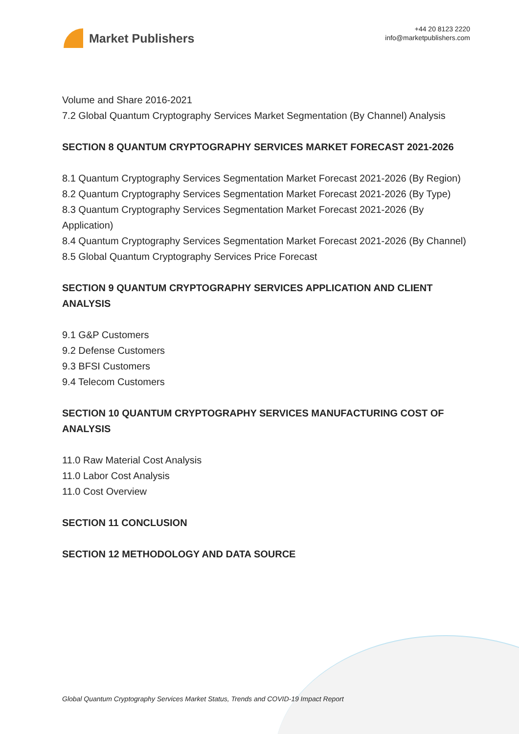Market Publishers
+44 20 8123 2220
info@marketpublishers.com
Volume and Share 2016-2021
7.2 Global Quantum Cryptography Services Market Segmentation (By Channel) Analysis
SECTION 8 QUANTUM CRYPTOGRAPHY SERVICES MARKET FORECAST 2021-2026
8.1 Quantum Cryptography Services Segmentation Market Forecast 2021-2026 (By Region)
8.2 Quantum Cryptography Services Segmentation Market Forecast 2021-2026 (By Type)
8.3 Quantum Cryptography Services Segmentation Market Forecast 2021-2026 (By Application)
8.4 Quantum Cryptography Services Segmentation Market Forecast 2021-2026 (By Channel)
8.5 Global Quantum Cryptography Services Price Forecast
SECTION 9 QUANTUM CRYPTOGRAPHY SERVICES APPLICATION AND CLIENT ANALYSIS
9.1 G&P Customers
9.2 Defense Customers
9.3 BFSI Customers
9.4 Telecom Customers
SECTION 10 QUANTUM CRYPTOGRAPHY SERVICES MANUFACTURING COST OF ANALYSIS
11.0 Raw Material Cost Analysis
11.0 Labor Cost Analysis
11.0 Cost Overview
SECTION 11 CONCLUSION
SECTION 12 METHODOLOGY AND DATA SOURCE
Global Quantum Cryptography Services Market Status, Trends and COVID-19 Impact Report